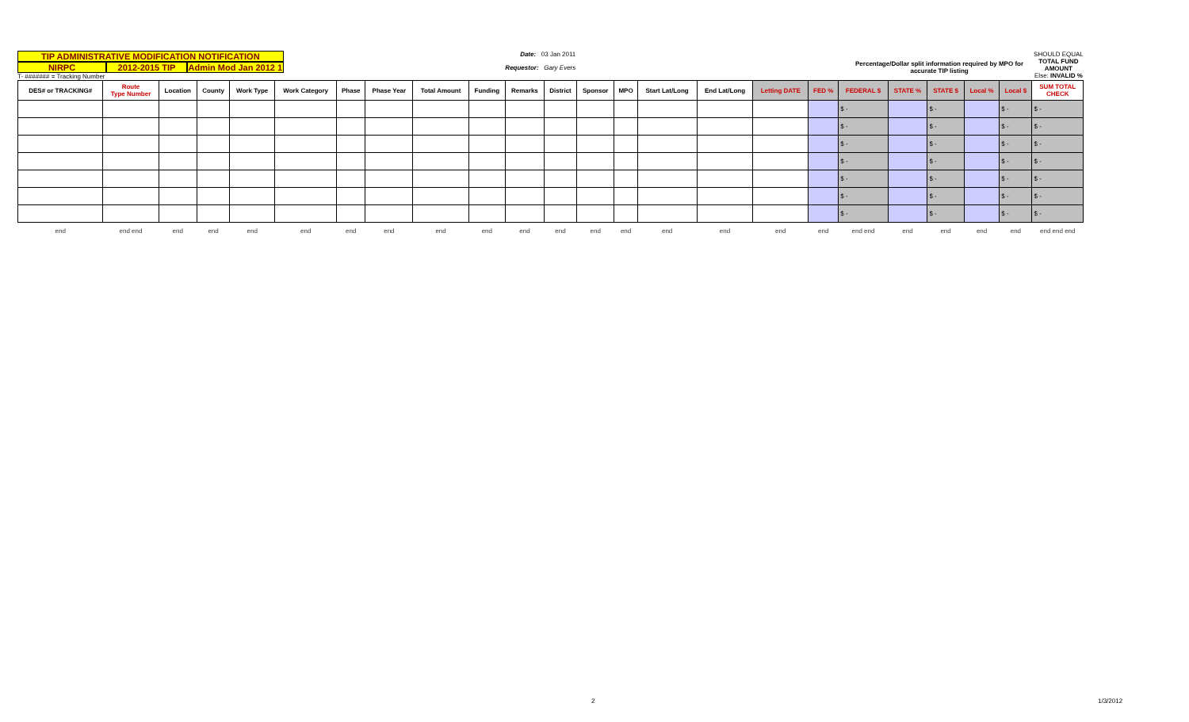TIP ADMINISTRATIVE MODIFICATION NOTIFICATION
NIRPC 2012-2015 TIP Admin Mod Jan 2012 1
T- ####### = Tracking Number
Date: 03 Jan 2011
Requestor: Gary Evers
Percentage/Dollar split information required by MPO for accurate TIP listing
SHOULD EQUAL
TOTAL FUND AMOUNT
Else: INVALID %
| DES# or TRACKING# | Route Type Number | Location | County | Work Type | Work Category | Phase | Phase Year | Total Amount | Funding | Remarks | District | Sponsor | MPO | Start Lat/Long | End Lat/Long | Letting DATE | FED % | FEDERAL $ | STATE % | STATE $ | Local % | Local $ | SUM TOTAL CHECK |
| --- | --- | --- | --- | --- | --- | --- | --- | --- | --- | --- | --- | --- | --- | --- | --- | --- | --- | --- | --- | --- | --- | --- | --- |
| | | | | | | | | | | | | | | | | | | $ - | | $ - | | $ - | $ - |
| | | | | | | | | | | | | | | | | | | $ - | | $ - | | $ - | $ - |
| | | | | | | | | | | | | | | | | | | $ - | | $ - | | $ - | $ - |
| | | | | | | | | | | | | | | | | | | $ - | | $ - | | $ - | $ - |
| | | | | | | | | | | | | | | | | | | $ - | | $ - | | $ - | $ - |
| | | | | | | | | | | | | | | | | | | $ - | | $ - | | $ - | $ - |
| | | | | | | | | | | | | | | | | | | $ - | | $ - | | $ - | $ - |
| end | end end | end | end | end | end | end | end | end | end | end | end | end | end | end | end | end | end | end end | end | end | end | end | end end end |
2 1/3/2012